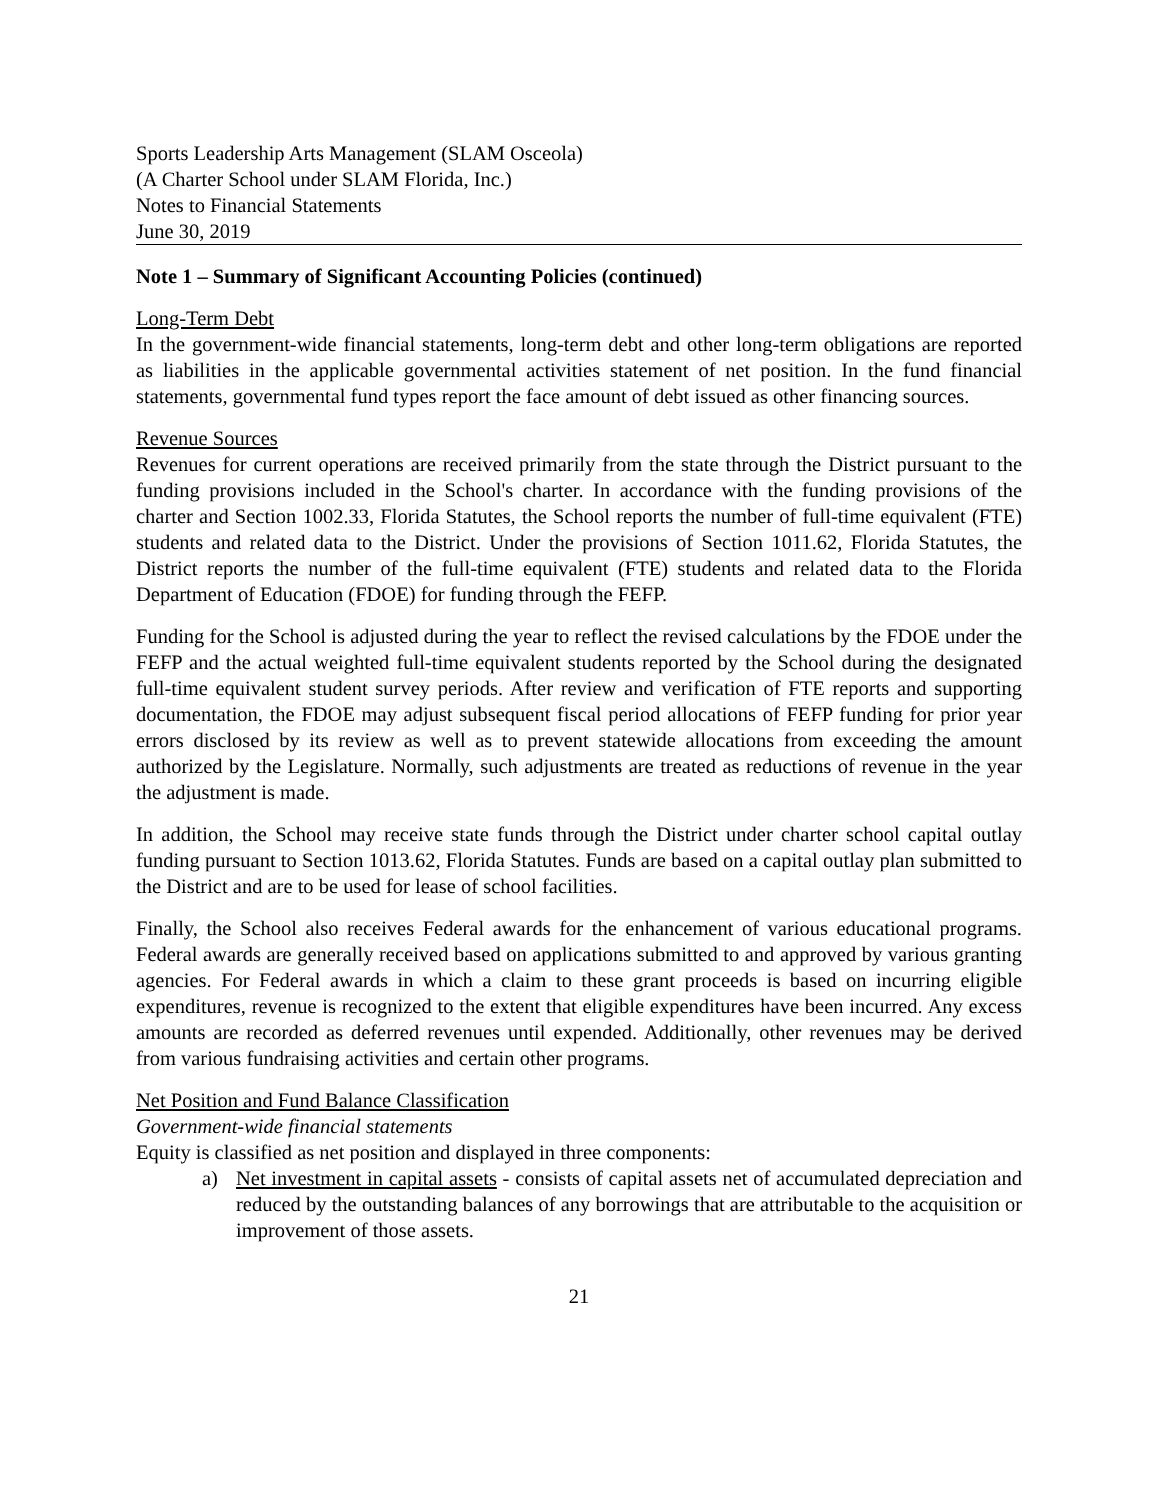Sports Leadership Arts Management (SLAM Osceola)
(A Charter School under SLAM Florida, Inc.)
Notes to Financial Statements
June 30, 2019
Note 1 – Summary of Significant Accounting Policies (continued)
Long-Term Debt
In the government-wide financial statements, long-term debt and other long-term obligations are reported as liabilities in the applicable governmental activities statement of net position. In the fund financial statements, governmental fund types report the face amount of debt issued as other financing sources.
Revenue Sources
Revenues for current operations are received primarily from the state through the District pursuant to the funding provisions included in the School's charter. In accordance with the funding provisions of the charter and Section 1002.33, Florida Statutes, the School reports the number of full-time equivalent (FTE) students and related data to the District. Under the provisions of Section 1011.62, Florida Statutes, the District reports the number of the full-time equivalent (FTE) students and related data to the Florida Department of Education (FDOE) for funding through the FEFP.
Funding for the School is adjusted during the year to reflect the revised calculations by the FDOE under the FEFP and the actual weighted full-time equivalent students reported by the School during the designated full-time equivalent student survey periods. After review and verification of FTE reports and supporting documentation, the FDOE may adjust subsequent fiscal period allocations of FEFP funding for prior year errors disclosed by its review as well as to prevent statewide allocations from exceeding the amount authorized by the Legislature. Normally, such adjustments are treated as reductions of revenue in the year the adjustment is made.
In addition, the School may receive state funds through the District under charter school capital outlay funding pursuant to Section 1013.62, Florida Statutes. Funds are based on a capital outlay plan submitted to the District and are to be used for lease of school facilities.
Finally, the School also receives Federal awards for the enhancement of various educational programs. Federal awards are generally received based on applications submitted to and approved by various granting agencies. For Federal awards in which a claim to these grant proceeds is based on incurring eligible expenditures, revenue is recognized to the extent that eligible expenditures have been incurred. Any excess amounts are recorded as deferred revenues until expended. Additionally, other revenues may be derived from various fundraising activities and certain other programs.
Net Position and Fund Balance Classification
Government-wide financial statements
Equity is classified as net position and displayed in three components:
a) Net investment in capital assets - consists of capital assets net of accumulated depreciation and reduced by the outstanding balances of any borrowings that are attributable to the acquisition or improvement of those assets.
21